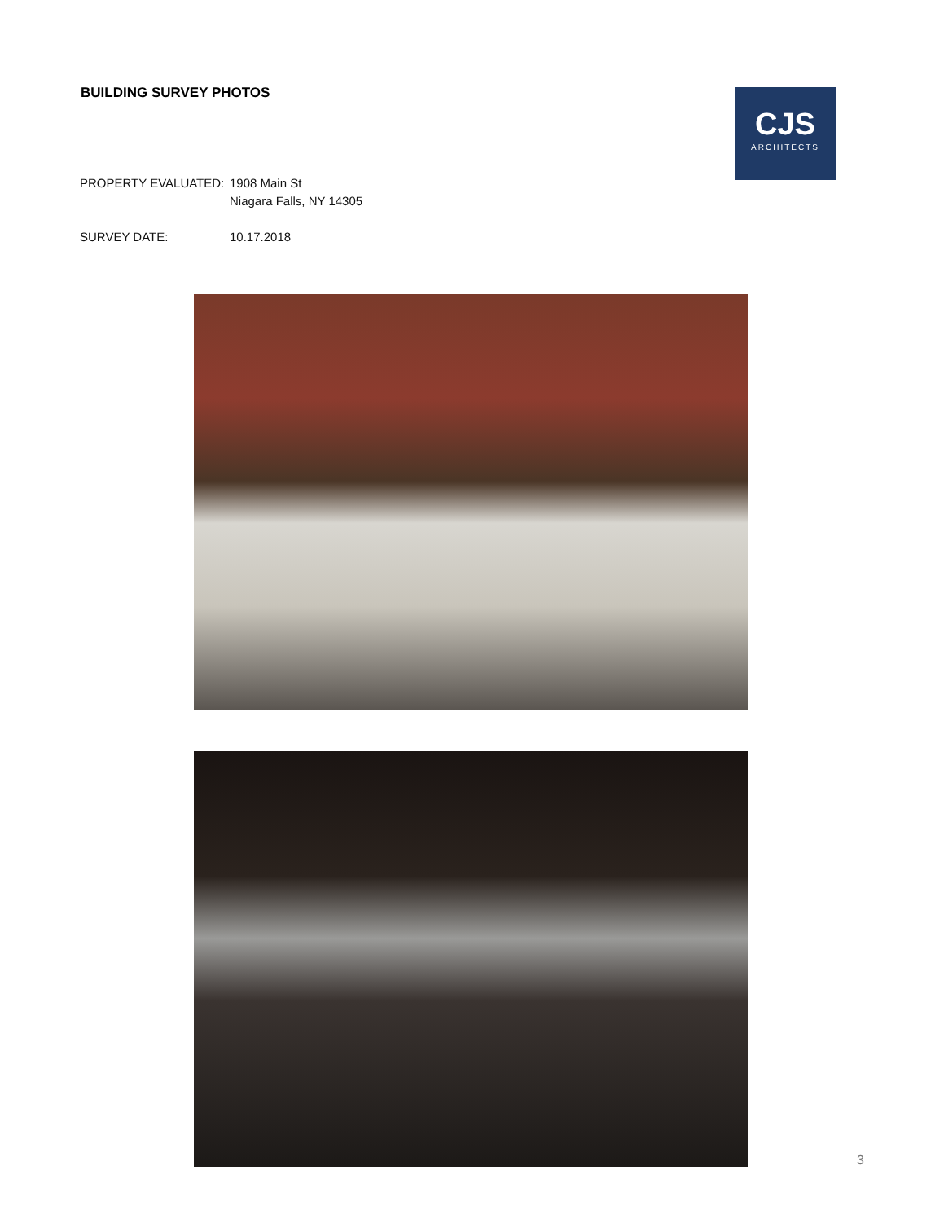BUILDING SURVEY PHOTOS
CJS
ARCHITECTS
PROPERTY EVALUATED: 1908 Main St
Niagara Falls, NY 14305
SURVEY DATE: 10.17.2018
3